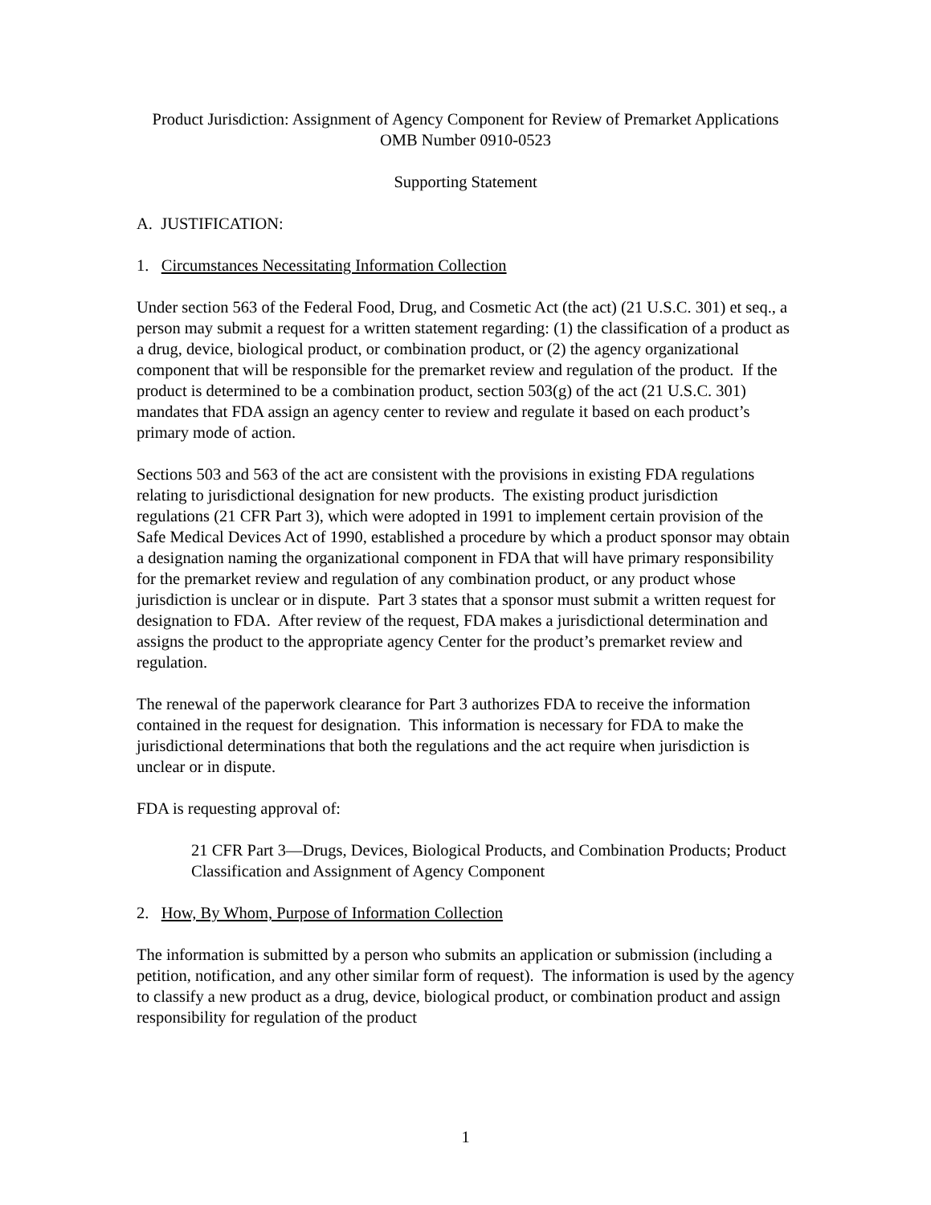Product Jurisdiction: Assignment of Agency Component for Review of Premarket Applications
OMB Number 0910-0523
Supporting Statement
A. JUSTIFICATION:
1. Circumstances Necessitating Information Collection
Under section 563 of the Federal Food, Drug, and Cosmetic Act (the act) (21 U.S.C. 301) et seq., a person may submit a request for a written statement regarding: (1) the classification of a product as a drug, device, biological product, or combination product, or (2) the agency organizational component that will be responsible for the premarket review and regulation of the product. If the product is determined to be a combination product, section 503(g) of the act (21 U.S.C. 301) mandates that FDA assign an agency center to review and regulate it based on each product’s primary mode of action.
Sections 503 and 563 of the act are consistent with the provisions in existing FDA regulations relating to jurisdictional designation for new products. The existing product jurisdiction regulations (21 CFR Part 3), which were adopted in 1991 to implement certain provision of the Safe Medical Devices Act of 1990, established a procedure by which a product sponsor may obtain a designation naming the organizational component in FDA that will have primary responsibility for the premarket review and regulation of any combination product, or any product whose jurisdiction is unclear or in dispute. Part 3 states that a sponsor must submit a written request for designation to FDA. After review of the request, FDA makes a jurisdictional determination and assigns the product to the appropriate agency Center for the product’s premarket review and regulation.
The renewal of the paperwork clearance for Part 3 authorizes FDA to receive the information contained in the request for designation. This information is necessary for FDA to make the jurisdictional determinations that both the regulations and the act require when jurisdiction is unclear or in dispute.
FDA is requesting approval of:
21 CFR Part 3—Drugs, Devices, Biological Products, and Combination Products; Product Classification and Assignment of Agency Component
2. How, By Whom, Purpose of Information Collection
The information is submitted by a person who submits an application or submission (including a petition, notification, and any other similar form of request). The information is used by the agency to classify a new product as a drug, device, biological product, or combination product and assign responsibility for regulation of the product
1